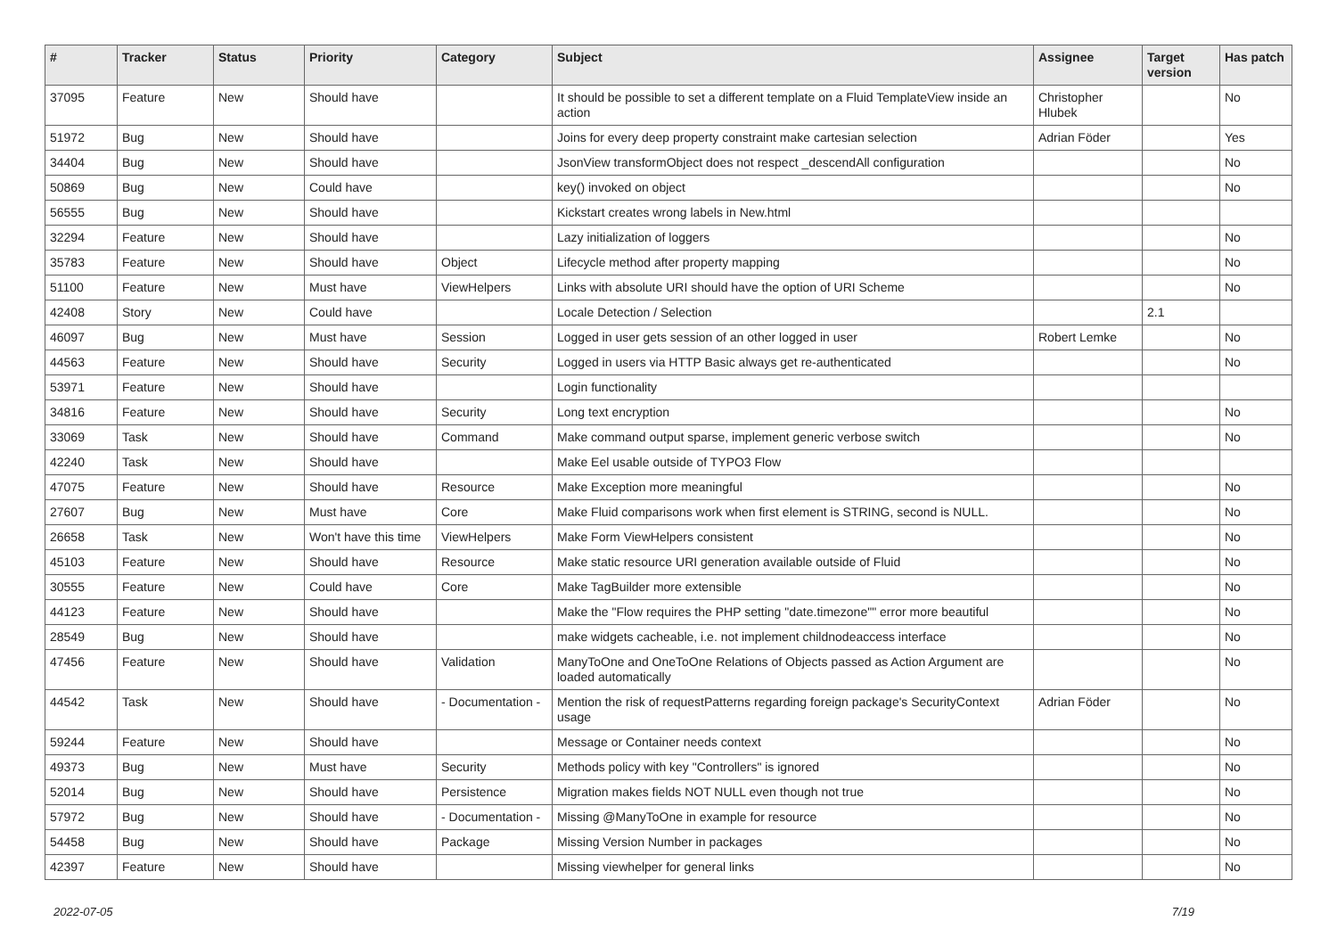| # | Tracker | Status | Priority | Category | Subject | Assignee | Target version | Has patch |
| --- | --- | --- | --- | --- | --- | --- | --- | --- |
| 37095 | Feature | New | Should have | | It should be possible to set a different template on a Fluid TemplateView inside an action | Christopher Hlubek | | No |
| 51972 | Bug | New | Should have | | Joins for every deep property constraint make cartesian selection | Adrian Föder | | Yes |
| 34404 | Bug | New | Should have | | JsonView transformObject does not respect _descendAll configuration | | | No |
| 50869 | Bug | New | Could have | | key() invoked on object | | | No |
| 56555 | Bug | New | Should have | | Kickstart creates wrong labels in New.html | | | |
| 32294 | Feature | New | Should have | | Lazy initialization of loggers | | | No |
| 35783 | Feature | New | Should have | Object | Lifecycle method after property mapping | | | No |
| 51100 | Feature | New | Must have | ViewHelpers | Links with absolute URI should have the option of URI Scheme | | | No |
| 42408 | Story | New | Could have | | Locale Detection / Selection | | 2.1 | |
| 46097 | Bug | New | Must have | Session | Logged in user gets session of an other logged in user | Robert Lemke | | No |
| 44563 | Feature | New | Should have | Security | Logged in users via HTTP Basic always get re-authenticated | | | No |
| 53971 | Feature | New | Should have | | Login functionality | | | |
| 34816 | Feature | New | Should have | Security | Long text encryption | | | No |
| 33069 | Task | New | Should have | Command | Make command output sparse, implement generic verbose switch | | | No |
| 42240 | Task | New | Should have | | Make Eel usable outside of TYPO3 Flow | | | |
| 47075 | Feature | New | Should have | Resource | Make Exception more meaningful | | | No |
| 27607 | Bug | New | Must have | Core | Make Fluid comparisons work when first element is STRING, second is NULL. | | | No |
| 26658 | Task | New | Won't have this time | ViewHelpers | Make Form ViewHelpers consistent | | | No |
| 45103 | Feature | New | Should have | Resource | Make static resource URI generation available outside of Fluid | | | No |
| 30555 | Feature | New | Could have | Core | Make TagBuilder more extensible | | | No |
| 44123 | Feature | New | Should have | | Make the "Flow requires the PHP setting "date.timezone"" error more beautiful | | | No |
| 28549 | Bug | New | Should have | | make widgets cacheable, i.e. not implement childnodeaccess interface | | | No |
| 47456 | Feature | New | Should have | Validation | ManyToOne and OneToOne Relations of Objects passed as Action Argument are loaded automatically | | | No |
| 44542 | Task | New | Should have | - Documentation - | Mention the risk of requestPatterns regarding foreign package's SecurityContext usage | Adrian Föder | | No |
| 59244 | Feature | New | Should have | | Message or Container needs context | | | No |
| 49373 | Bug | New | Must have | Security | Methods policy with key "Controllers" is ignored | | | No |
| 52014 | Bug | New | Should have | Persistence | Migration makes fields NOT NULL even though not true | | | No |
| 57972 | Bug | New | Should have | - Documentation - | Missing @ManyToOne in example for resource | | | No |
| 54458 | Bug | New | Should have | Package | Missing Version Number in packages | | | No |
| 42397 | Feature | New | Should have | | Missing viewhelper for general links | | | No |
2022-07-05 7/19